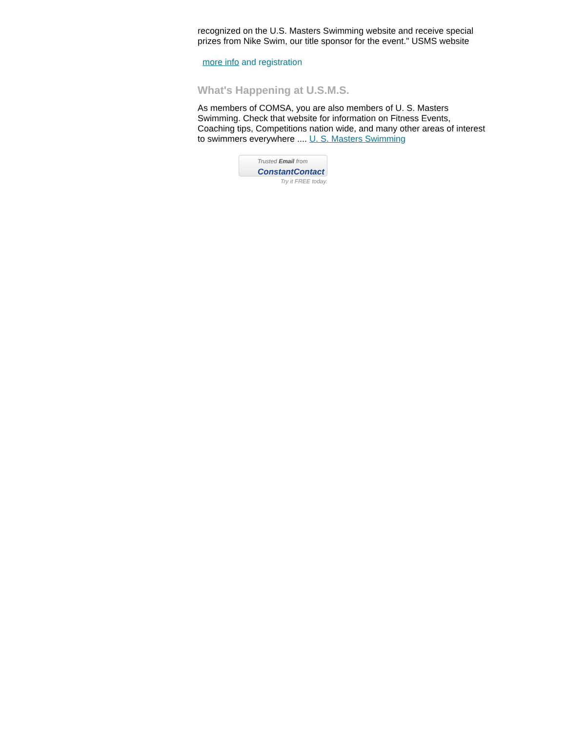recognized on the U.S. Masters Swimming website and receive special prizes from Nike Swim, our title sponsor for the event." USMS website
more info and registration
What's Happening at U.S.M.S.
As members of COMSA, you are also members of U. S. Masters Swimming. Check that website for information on Fitness Events, Coaching tips, Competitions nation wide, and many other areas of interest to swimmers everywhere .... U. S. Masters Swimming
Trusted Email from
ConstantContact
Try it FREE today.